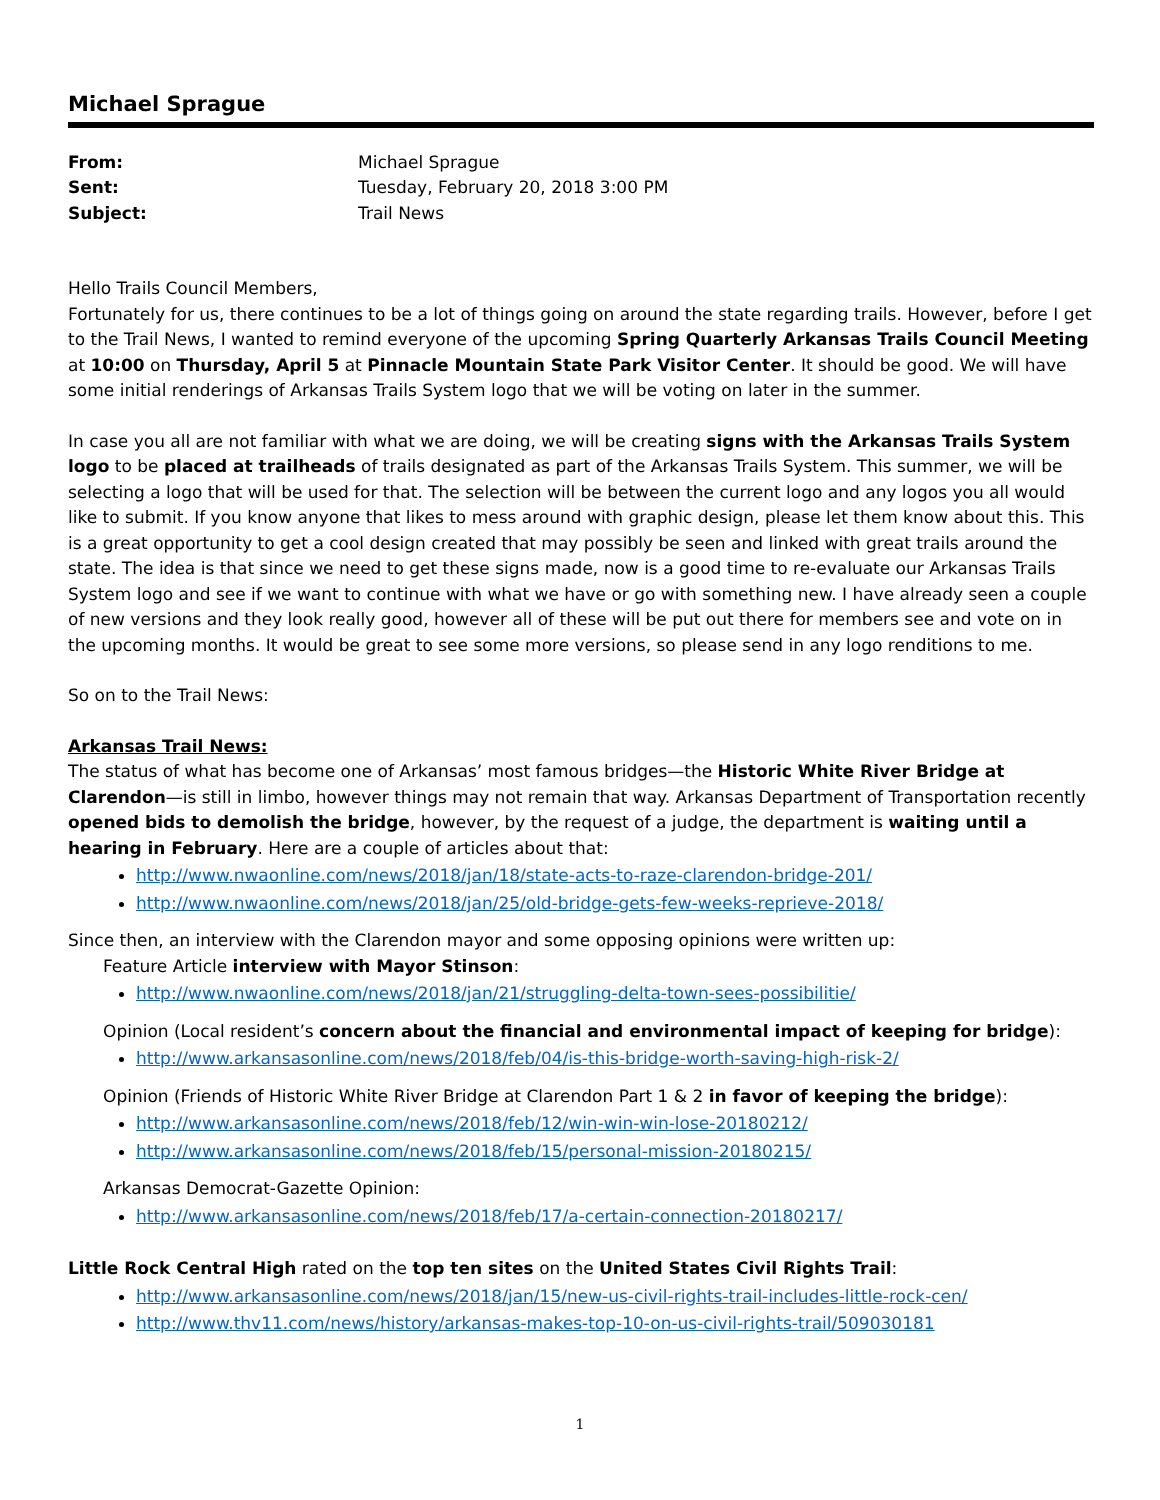Michael Sprague
From: Michael Sprague Sent: Tuesday, February 20, 2018 3:00 PM Subject: Trail News
Hello Trails Council Members,
Fortunately for us, there continues to be a lot of things going on around the state regarding trails. However, before I get to the Trail News, I wanted to remind everyone of the upcoming Spring Quarterly Arkansas Trails Council Meeting at 10:00 on Thursday, April 5 at Pinnacle Mountain State Park Visitor Center. It should be good. We will have some initial renderings of Arkansas Trails System logo that we will be voting on later in the summer.
In case you all are not familiar with what we are doing, we will be creating signs with the Arkansas Trails System logo to be placed at trailheads of trails designated as part of the Arkansas Trails System. This summer, we will be selecting a logo that will be used for that. The selection will be between the current logo and any logos you all would like to submit. If you know anyone that likes to mess around with graphic design, please let them know about this. This is a great opportunity to get a cool design created that may possibly be seen and linked with great trails around the state. The idea is that since we need to get these signs made, now is a good time to re-evaluate our Arkansas Trails System logo and see if we want to continue with what we have or go with something new. I have already seen a couple of new versions and they look really good, however all of these will be put out there for members see and vote on in the upcoming months. It would be great to see some more versions, so please send in any logo renditions to me.
So on to the Trail News:
Arkansas Trail News:
The status of what has become one of Arkansas’ most famous bridges—the Historic White River Bridge at Clarendon—is still in limbo, however things may not remain that way. Arkansas Department of Transportation recently opened bids to demolish the bridge, however, by the request of a judge, the department is waiting until a hearing in February. Here are a couple of articles about that:
http://www.nwaonline.com/news/2018/jan/18/state-acts-to-raze-clarendon-bridge-201/
http://www.nwaonline.com/news/2018/jan/25/old-bridge-gets-few-weeks-reprieve-2018/
Since then, an interview with the Clarendon mayor and some opposing opinions were written up:
Feature Article interview with Mayor Stinson:
http://www.nwaonline.com/news/2018/jan/21/struggling-delta-town-sees-possibilitie/
Opinion (Local resident’s concern about the financial and environmental impact of keeping for bridge):
http://www.arkansasonline.com/news/2018/feb/04/is-this-bridge-worth-saving-high-risk-2/
Opinion (Friends of Historic White River Bridge at Clarendon Part 1 & 2 in favor of keeping the bridge):
http://www.arkansasonline.com/news/2018/feb/12/win-win-win-lose-20180212/
http://www.arkansasonline.com/news/2018/feb/15/personal-mission-20180215/
Arkansas Democrat-Gazette Opinion:
http://www.arkansasonline.com/news/2018/feb/17/a-certain-connection-20180217/
Little Rock Central High rated on the top ten sites on the United States Civil Rights Trail:
http://www.arkansasonline.com/news/2018/jan/15/new-us-civil-rights-trail-includes-little-rock-cen/
http://www.thv11.com/news/history/arkansas-makes-top-10-on-us-civil-rights-trail/509030181
1